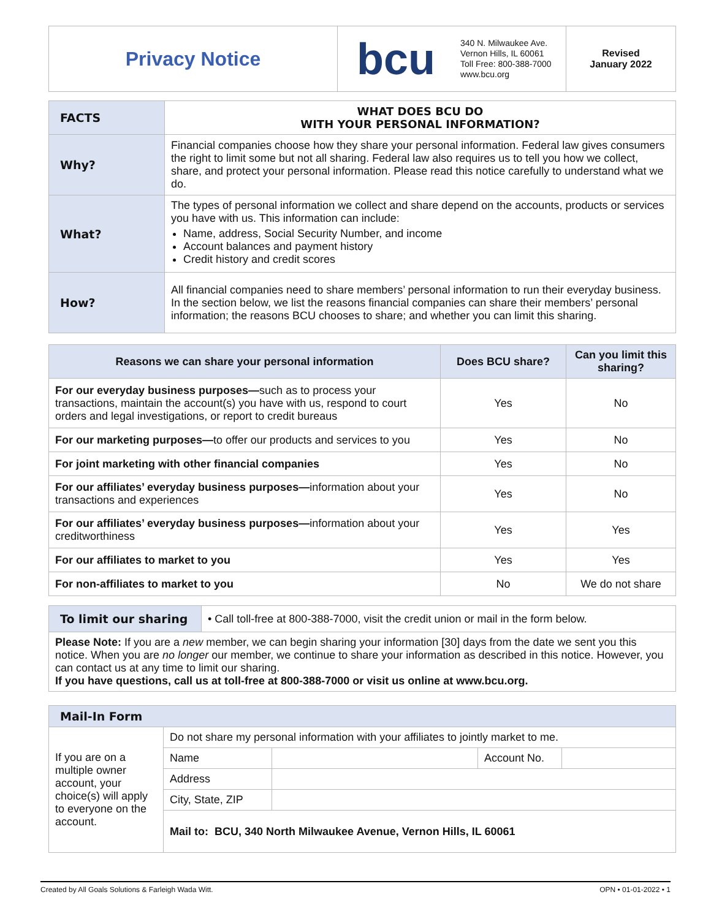| Privacy Notice | bcu | 340 N. Milwaukee Ave. Vernon Hills, IL 60061 Toll Free: 800-388-7000 www.bcu.org | Revised January 2022 |
| FACTS | WHAT DOES BCU DO WITH YOUR PERSONAL INFORMATION? |
| Why? | Financial companies choose how they share your personal information. Federal law gives consumers the right to limit some but not all sharing. Federal law also requires us to tell you how we collect, share, and protect your personal information. Please read this notice carefully to understand what we do. |
| What? | The types of personal information we collect and share depend on the accounts, products or services you have with us. This information can include: Name, address, Social Security Number, and income Account balances and payment history Credit history and credit scores |
| How? | All financial companies need to share members’ personal information to run their everyday business. In the section below, we list the reasons financial companies can share their members’ personal information; the reasons BCU chooses to share; and whether you can limit this sharing. |
| Reasons we can share your personal information | Does BCU share? | Can you limit this sharing? |
| --- | --- | --- |
| For our everyday business purposes— such as to process your transactions, maintain the account(s) you have with us, respond to court orders and legal investigations, or report to credit bureaus | Yes | No |
| For our marketing purposes— to offer our products and services to you | Yes | No |
| For joint marketing with other financial companies | Yes | No |
| For our affiliates’ everyday business purposes— information about your transactions and experiences | Yes | No |
| For our affiliates’ everyday business purposes— information about your creditworthiness | Yes | Yes |
| For our affiliates to market to you | Yes | Yes |
| For non-affiliates to market to you | No | We do not share |
| To limit our sharing | • Call toll-free at 800-388-7000, visit the credit union or mail in the form below. |
| Please Note: If you are a new member, we can begin sharing your information [30] days from the date we sent you this notice. When you are no longer our member, we continue to share your information as described in this notice. However, you can contact us at any time to limit our sharing. If you have questions, call us at toll-free at 800-388-7000 or visit us online at www.bcu.org. | |
| Mail-In Form | | | | |
| If you are on a multiple owner account, your choice(s) will apply to everyone on the account. | Do not share my personal information with your affiliates to jointly market to me. | | | |
| | Name | | Account No. | |
| | Address | | | |
| | City, State, ZIP | | | |
| | Mail to: BCU, 340 North Milwaukee Avenue, Vernon Hills, IL 60061 | | | |
Created by All Goals Solutions & Farleigh Wada Witt. OPN • 01-01-2022 • 1